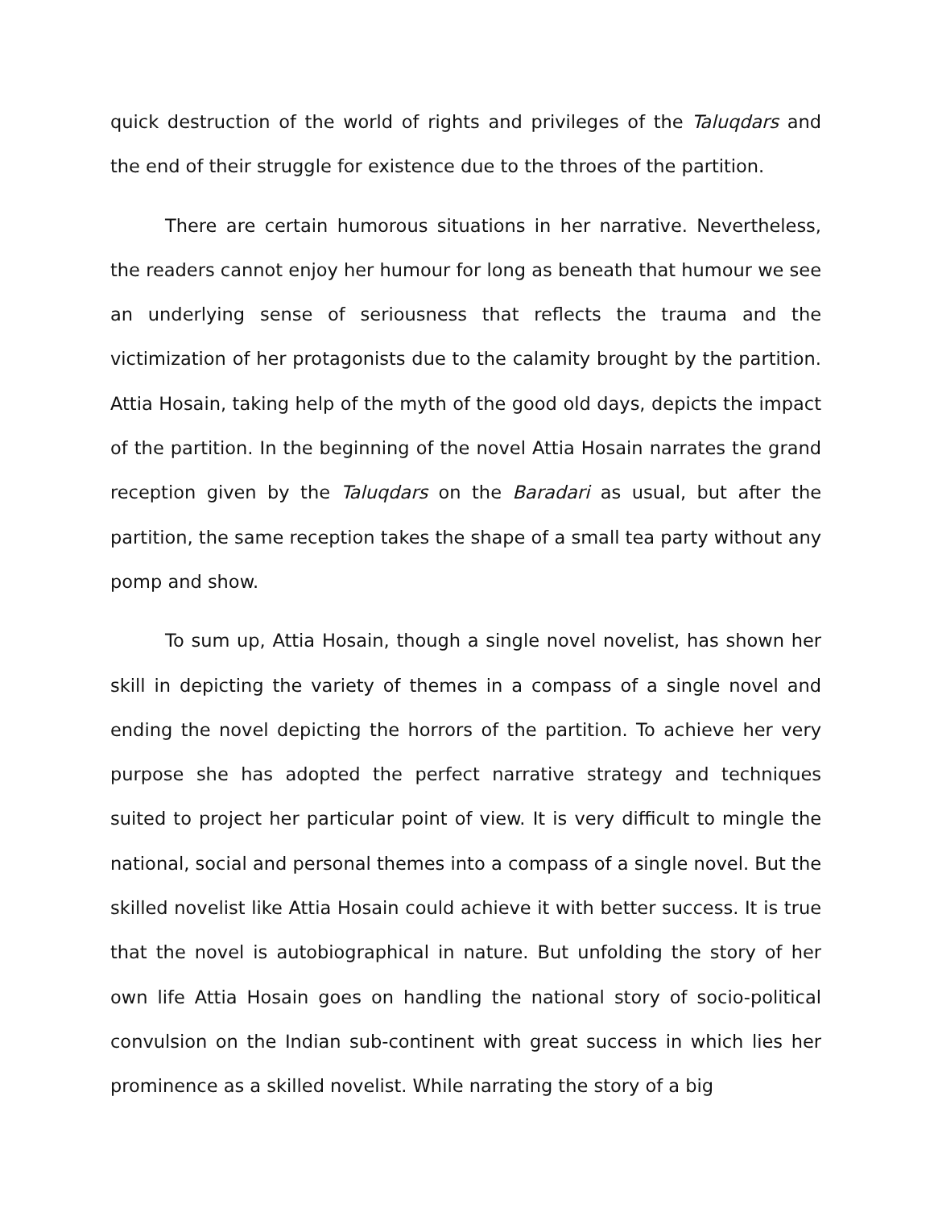quick destruction of the world of rights and privileges of the Taluqdars and the end of their struggle for existence due to the throes of the partition.
There are certain humorous situations in her narrative. Nevertheless, the readers cannot enjoy her humour for long as beneath that humour we see an underlying sense of seriousness that reflects the trauma and the victimization of her protagonists due to the calamity brought by the partition. Attia Hosain, taking help of the myth of the good old days, depicts the impact of the partition. In the beginning of the novel Attia Hosain narrates the grand reception given by the Taluqdars on the Baradari as usual, but after the partition, the same reception takes the shape of a small tea party without any pomp and show.
To sum up, Attia Hosain, though a single novel novelist, has shown her skill in depicting the variety of themes in a compass of a single novel and ending the novel depicting the horrors of the partition. To achieve her very purpose she has adopted the perfect narrative strategy and techniques suited to project her particular point of view. It is very difficult to mingle the national, social and personal themes into a compass of a single novel. But the skilled novelist like Attia Hosain could achieve it with better success. It is true that the novel is autobiographical in nature. But unfolding the story of her own life Attia Hosain goes on handling the national story of socio-political convulsion on the Indian sub-continent with great success in which lies her prominence as a skilled novelist. While narrating the story of a big